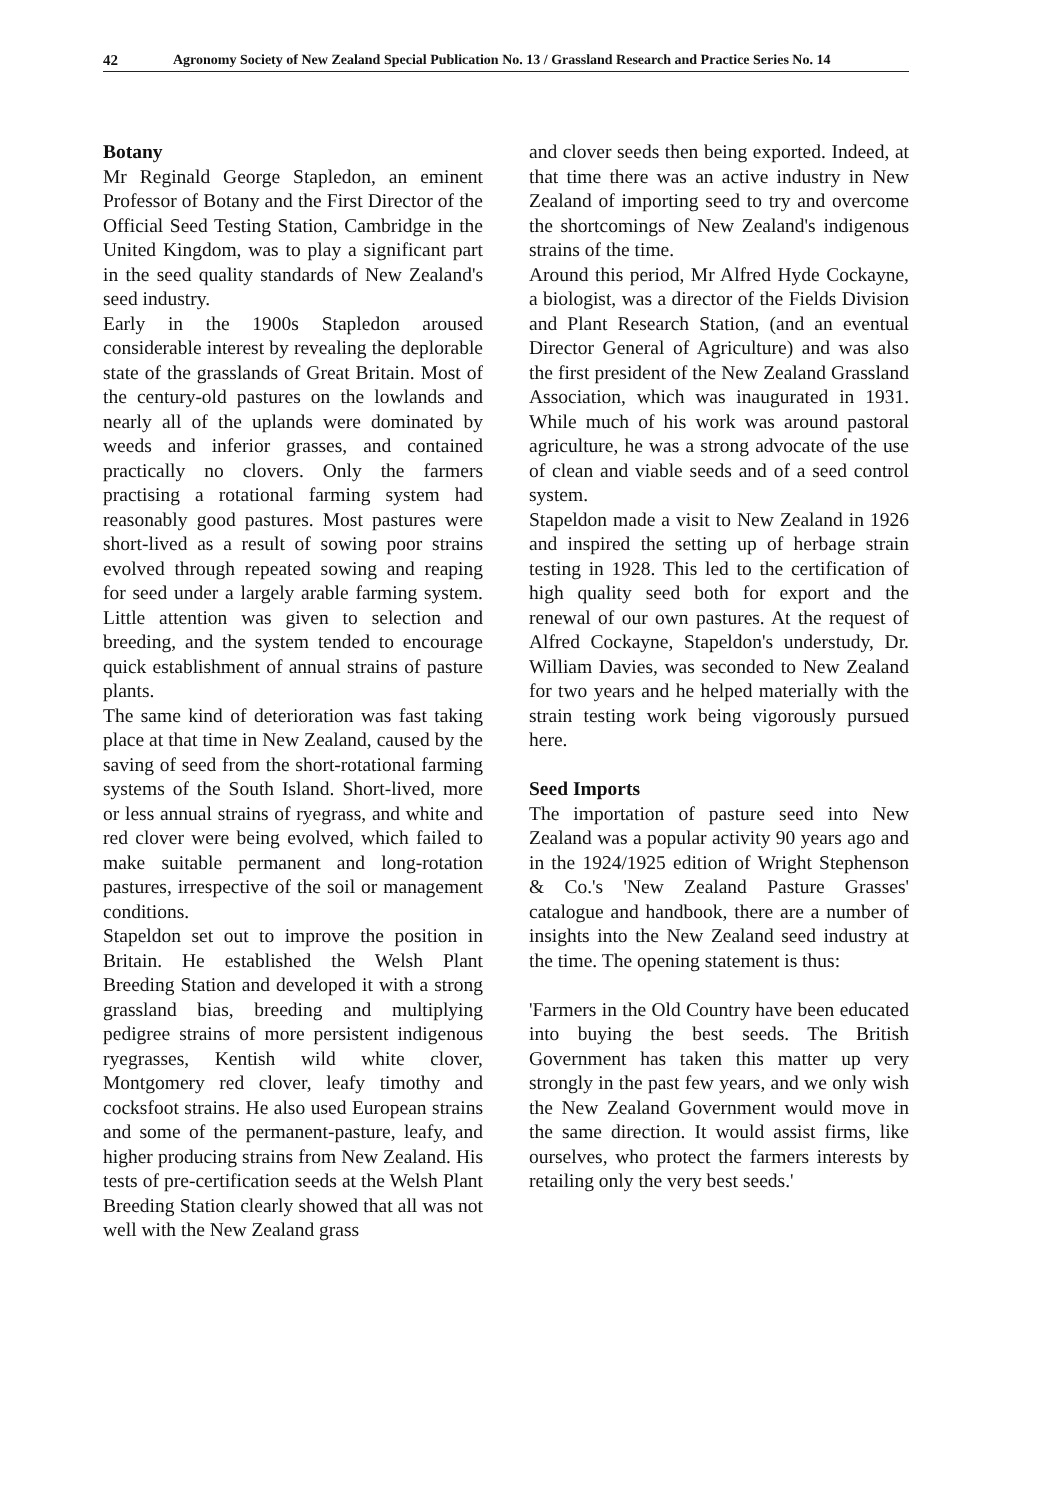42 Agronomy Society of New Zealand Special Publication No. 13 / Grassland Research and Practice Series No. 14
Botany
Mr Reginald George Stapledon, an eminent Professor of Botany and the First Director of the Official Seed Testing Station, Cambridge in the United Kingdom, was to play a significant part in the seed quality standards of New Zealand's seed industry.
Early in the 1900s Stapledon aroused considerable interest by revealing the deplorable state of the grasslands of Great Britain. Most of the century-old pastures on the lowlands and nearly all of the uplands were dominated by weeds and inferior grasses, and contained practically no clovers. Only the farmers practising a rotational farming system had reasonably good pastures. Most pastures were short-lived as a result of sowing poor strains evolved through repeated sowing and reaping for seed under a largely arable farming system. Little attention was given to selection and breeding, and the system tended to encourage quick establishment of annual strains of pasture plants.
The same kind of deterioration was fast taking place at that time in New Zealand, caused by the saving of seed from the short-rotational farming systems of the South Island. Short-lived, more or less annual strains of ryegrass, and white and red clover were being evolved, which failed to make suitable permanent and long-rotation pastures, irrespective of the soil or management conditions.
Stapeldon set out to improve the position in Britain. He established the Welsh Plant Breeding Station and developed it with a strong grassland bias, breeding and multiplying pedigree strains of more persistent indigenous ryegrasses, Kentish wild white clover, Montgomery red clover, leafy timothy and cocksfoot strains. He also used European strains and some of the permanent-pasture, leafy, and higher producing strains from New Zealand. His tests of pre-certification seeds at the Welsh Plant Breeding Station clearly showed that all was not well with the New Zealand grass
and clover seeds then being exported. Indeed, at that time there was an active industry in New Zealand of importing seed to try and overcome the shortcomings of New Zealand's indigenous strains of the time.
Around this period, Mr Alfred Hyde Cockayne, a biologist, was a director of the Fields Division and Plant Research Station, (and an eventual Director General of Agriculture) and was also the first president of the New Zealand Grassland Association, which was inaugurated in 1931. While much of his work was around pastoral agriculture, he was a strong advocate of the use of clean and viable seeds and of a seed control system.
Stapeldon made a visit to New Zealand in 1926 and inspired the setting up of herbage strain testing in 1928. This led to the certification of high quality seed both for export and the renewal of our own pastures. At the request of Alfred Cockayne, Stapeldon's understudy, Dr. William Davies, was seconded to New Zealand for two years and he helped materially with the strain testing work being vigorously pursued here.
Seed Imports
The importation of pasture seed into New Zealand was a popular activity 90 years ago and in the 1924/1925 edition of Wright Stephenson & Co.'s 'New Zealand Pasture Grasses' catalogue and handbook, there are a number of insights into the New Zealand seed industry at the time. The opening statement is thus:
'Farmers in the Old Country have been educated into buying the best seeds. The British Government has taken this matter up very strongly in the past few years, and we only wish the New Zealand Government would move in the same direction. It would assist firms, like ourselves, who protect the farmers interests by retailing only the very best seeds.'